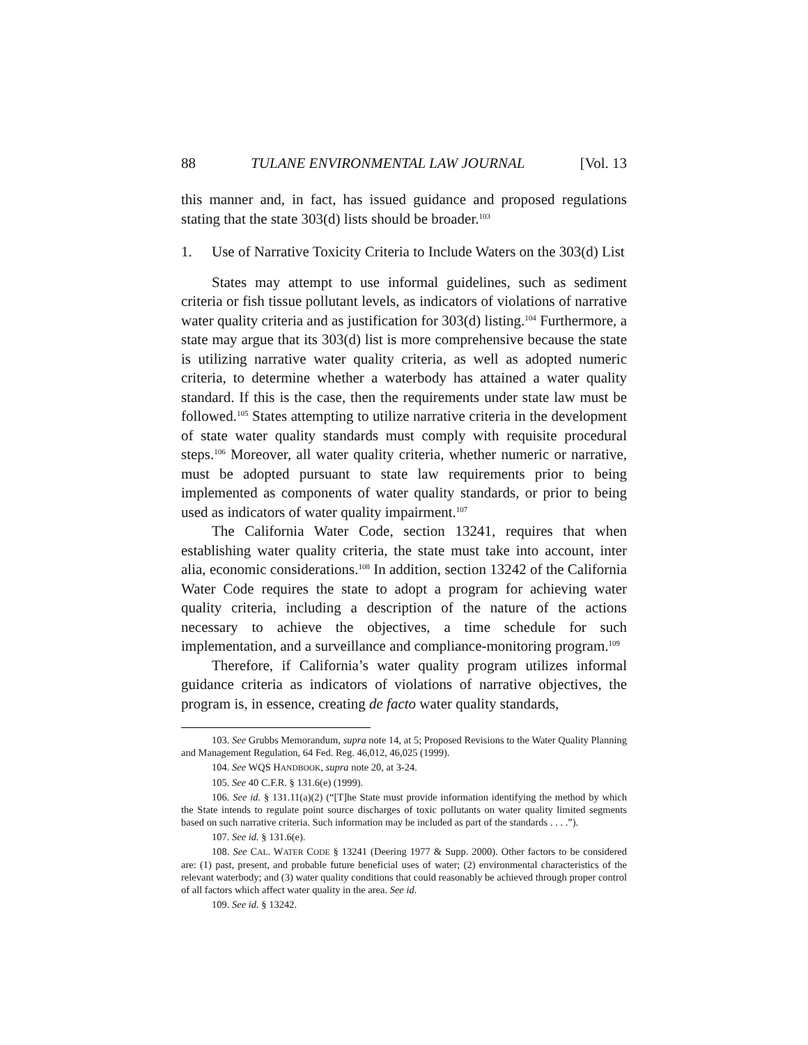88 TULANE ENVIRONMENTAL LAW JOURNAL [Vol. 13
this manner and, in fact, has issued guidance and proposed regulations stating that the state 303(d) lists should be broader.<sup>103</sup>
1. Use of Narrative Toxicity Criteria to Include Waters on the 303(d) List
States may attempt to use informal guidelines, such as sediment criteria or fish tissue pollutant levels, as indicators of violations of narrative water quality criteria and as justification for 303(d) listing.<sup>104</sup> Furthermore, a state may argue that its 303(d) list is more comprehensive because the state is utilizing narrative water quality criteria, as well as adopted numeric criteria, to determine whether a waterbody has attained a water quality standard. If this is the case, then the requirements under state law must be followed.<sup>105</sup> States attempting to utilize narrative criteria in the development of state water quality standards must comply with requisite procedural steps.<sup>106</sup> Moreover, all water quality criteria, whether numeric or narrative, must be adopted pursuant to state law requirements prior to being implemented as components of water quality standards, or prior to being used as indicators of water quality impairment.<sup>107</sup>
The California Water Code, section 13241, requires that when establishing water quality criteria, the state must take into account, inter alia, economic considerations.<sup>108</sup> In addition, section 13242 of the California Water Code requires the state to adopt a program for achieving water quality criteria, including a description of the nature of the actions necessary to achieve the objectives, a time schedule for such implementation, and a surveillance and compliance-monitoring program.<sup>109</sup>
Therefore, if California’s water quality program utilizes informal guidance criteria as indicators of violations of narrative objectives, the program is, in essence, creating de facto water quality standards,
103. See Grubbs Memorandum, supra note 14, at 5; Proposed Revisions to the Water Quality Planning and Management Regulation, 64 Fed. Reg. 46,012, 46,025 (1999).
104. See WQS HANDBOOK, supra note 20, at 3-24.
105. See 40 C.F.R. § 131.6(e) (1999).
106. See id. § 131.11(a)(2) (“[T]he State must provide information identifying the method by which the State intends to regulate point source discharges of toxic pollutants on water quality limited segments based on such narrative criteria. Such information may be included as part of the standards . . . .”).
107. See id. § 131.6(e).
108. See CAL. WATER CODE § 13241 (Deering 1977 & Supp. 2000). Other factors to be considered are: (1) past, present, and probable future beneficial uses of water; (2) environmental characteristics of the relevant waterbody; and (3) water quality conditions that could reasonably be achieved through proper control of all factors which affect water quality in the area. See id.
109. See id. § 13242.